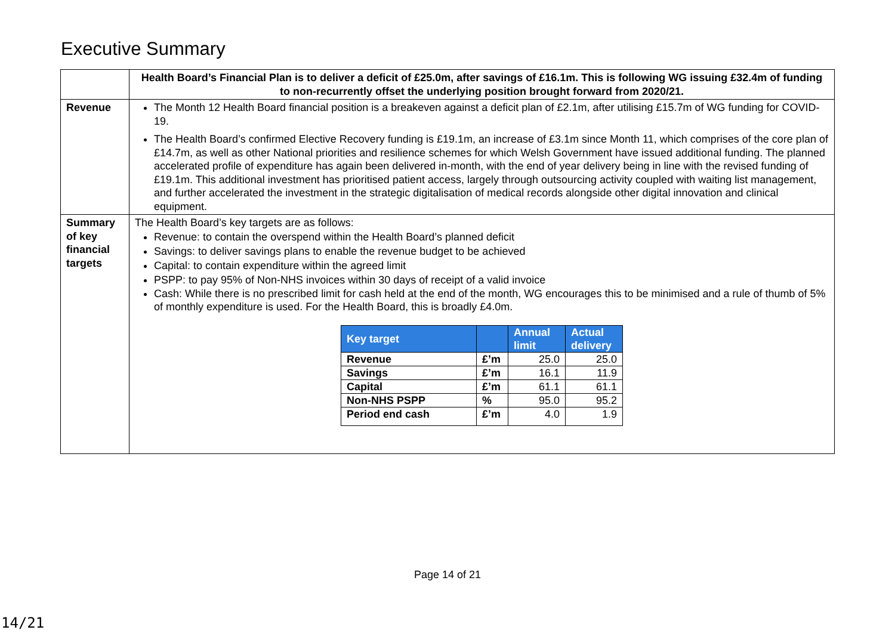Executive Summary
| | Health Board’s Financial Plan is to deliver a deficit of £25.0m, after savings of £16.1m. This is following WG issuing £32.4m of funding to non-recurrently offset the underlying position brought forward from 2020/21. |
| Revenue | The Month 12 Health Board financial position is a breakeven against a deficit plan of £2.1m, after utilising £15.7m of WG funding for COVID-19. The Health Board’s confirmed Elective Recovery funding is £19.1m, an increase of £3.1m since Month 11, which comprises of the core plan of £14.7m, as well as other National priorities and resilience schemes for which Welsh Government have issued additional funding. The planned accelerated profile of expenditure has again been delivered in-month, with the end of year delivery being in line with the revised funding of £19.1m. This additional investment has prioritised patient access, largely through outsourcing activity coupled with waiting list management, and further accelerated the investment in the strategic digitalisation of medical records alongside other digital innovation and clinical equipment. |
| Summary of key financial targets | The Health Board’s key targets are as follows: Revenue: to contain the overspend within the Health Board’s planned deficit Savings: to deliver savings plans to enable the revenue budget to be achieved Capital: to contain expenditure within the agreed limit PSPP: to pay 95% of Non-NHS invoices within 30 days of receipt of a valid invoice Cash: While there is no prescribed limit for cash held at the end of the month, WG encourages this to be minimised and a rule of thumb of 5% of monthly expenditure is used. For the Health Board, this is broadly £4.0m. / Key target / / Annual limit / Actual delivery / / --- / --- / --- / --- / / Revenue / £’m / 25.0 / 25.0 / / Savings / £’m / 16.1 / 11.9 / / Capital / £’m / 61.1 / 61.1 / / Non-NHS PSPP / % / 95.0 / 95.2 / / Period end cash / £’m / 4.0 / 1.9 / |
Page 14 of 21
14/21